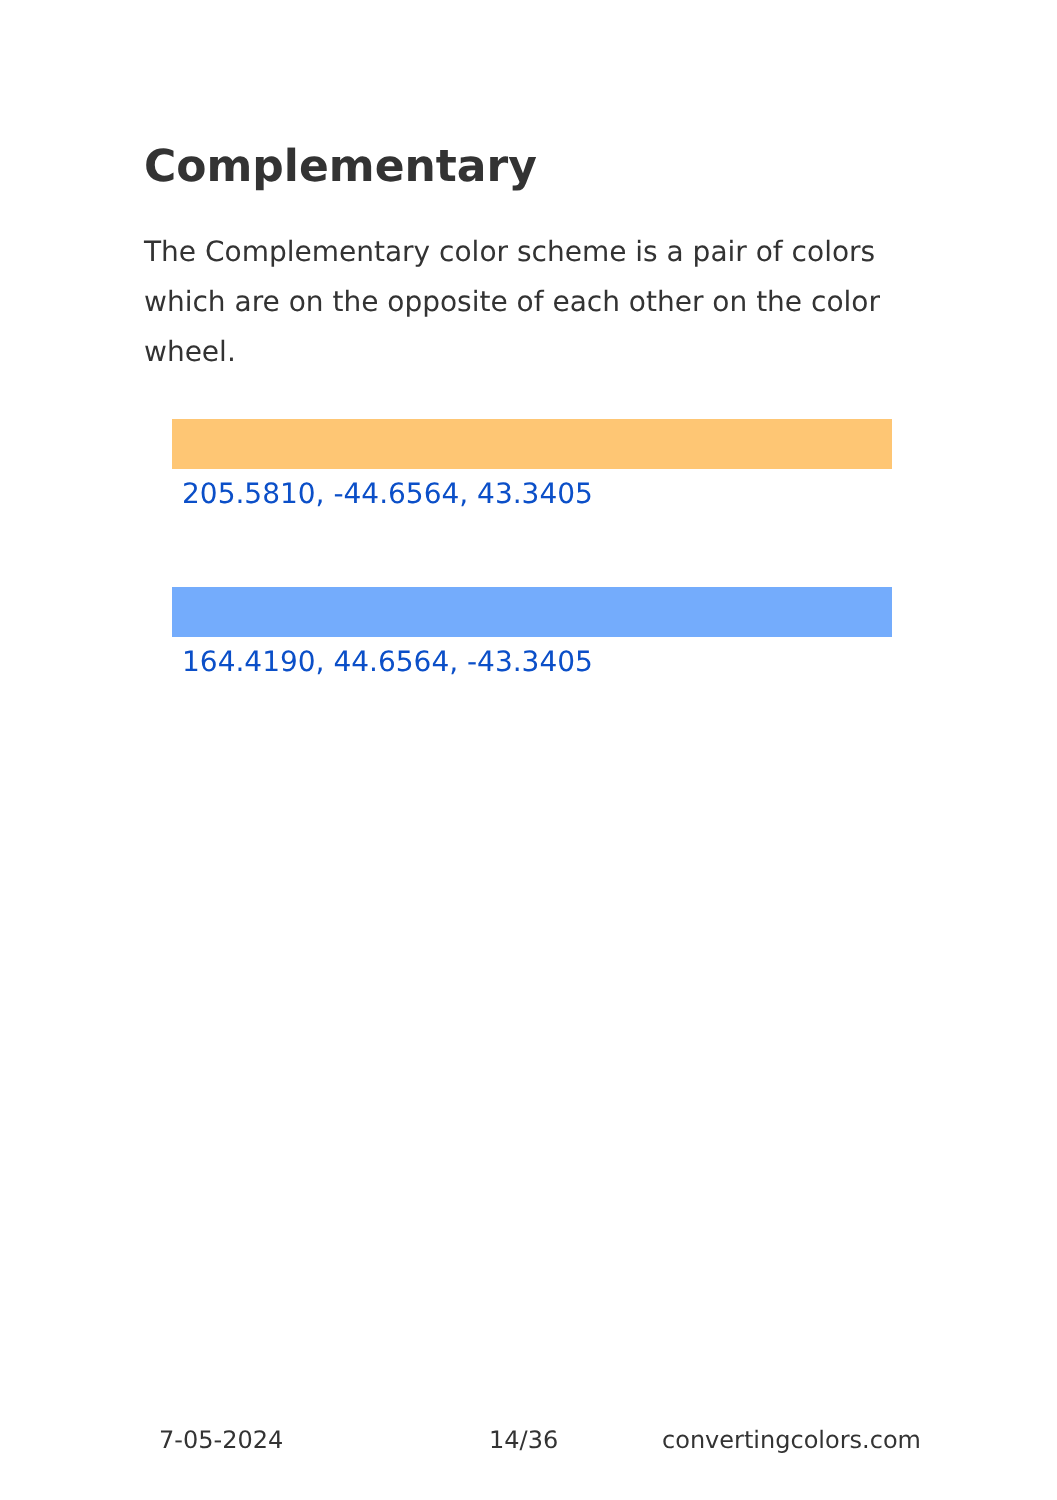Complementary
The Complementary color scheme is a pair of colors which are on the opposite of each other on the color wheel.
205.5810, -44.6564, 43.3405
164.4190, 44.6564, -43.3405
7-05-2024 14/36 convertingcolors.com